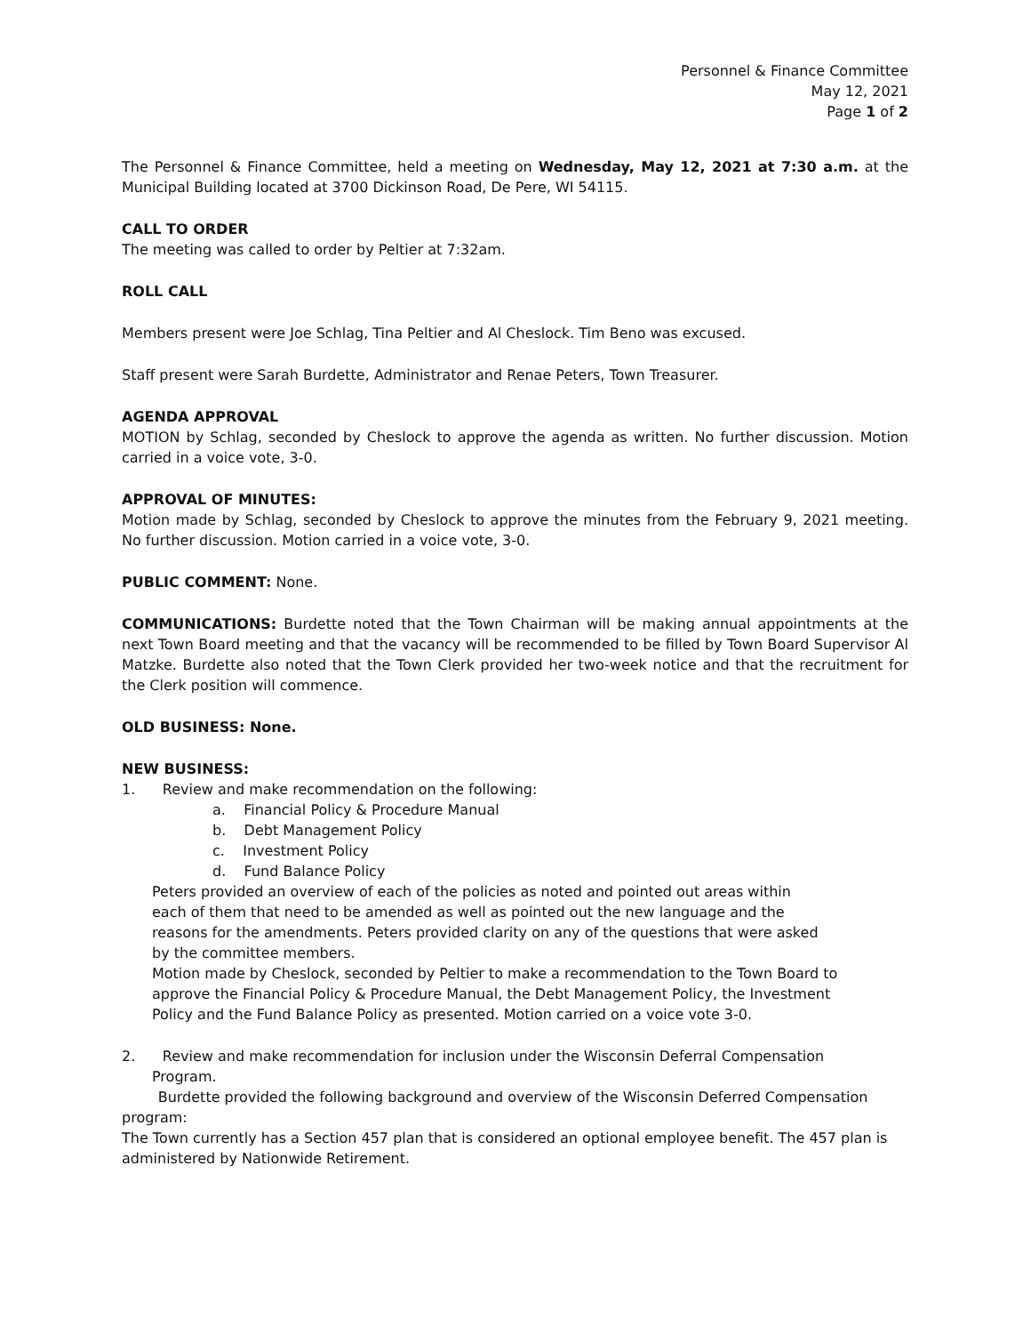Personnel & Finance Committee
May 12, 2021
Page 1 of 2
The Personnel & Finance Committee, held a meeting on Wednesday, May 12, 2021 at 7:30 a.m. at the Municipal Building located at 3700 Dickinson Road, De Pere, WI 54115.
CALL TO ORDER
The meeting was called to order by Peltier at 7:32am.
ROLL CALL
Members present were Joe Schlag, Tina Peltier and Al Cheslock. Tim Beno was excused.
Staff present were Sarah Burdette, Administrator and Renae Peters, Town Treasurer.
AGENDA APPROVAL
MOTION by Schlag, seconded by Cheslock to approve the agenda as written. No further discussion. Motion carried in a voice vote, 3-0.
APPROVAL OF MINUTES:
Motion made by Schlag, seconded by Cheslock to approve the minutes from the February 9, 2021 meeting. No further discussion. Motion carried in a voice vote, 3-0.
PUBLIC COMMENT: None.
COMMUNICATIONS: Burdette noted that the Town Chairman will be making annual appointments at the next Town Board meeting and that the vacancy will be recommended to be filled by Town Board Supervisor Al Matzke. Burdette also noted that the Town Clerk provided her two-week notice and that the recruitment for the Clerk position will commence.
OLD BUSINESS: None.
NEW BUSINESS:
1. Review and make recommendation on the following:
a. Financial Policy & Procedure Manual
b. Debt Management Policy
c. Investment Policy
d. Fund Balance Policy
Peters provided an overview of each of the policies as noted and pointed out areas within each of them that need to be amended as well as pointed out the new language and the reasons for the amendments. Peters provided clarity on any of the questions that were asked by the committee members.
Motion made by Cheslock, seconded by Peltier to make a recommendation to the Town Board to approve the Financial Policy & Procedure Manual, the Debt Management Policy, the Investment Policy and the Fund Balance Policy as presented. Motion carried on a voice vote 3-0.
2. Review and make recommendation for inclusion under the Wisconsin Deferral Compensation
Program.
Burdette provided the following background and overview of the Wisconsin Deferred Compensation program:
The Town currently has a Section 457 plan that is considered an optional employee benefit. The 457 plan is administered by Nationwide Retirement.